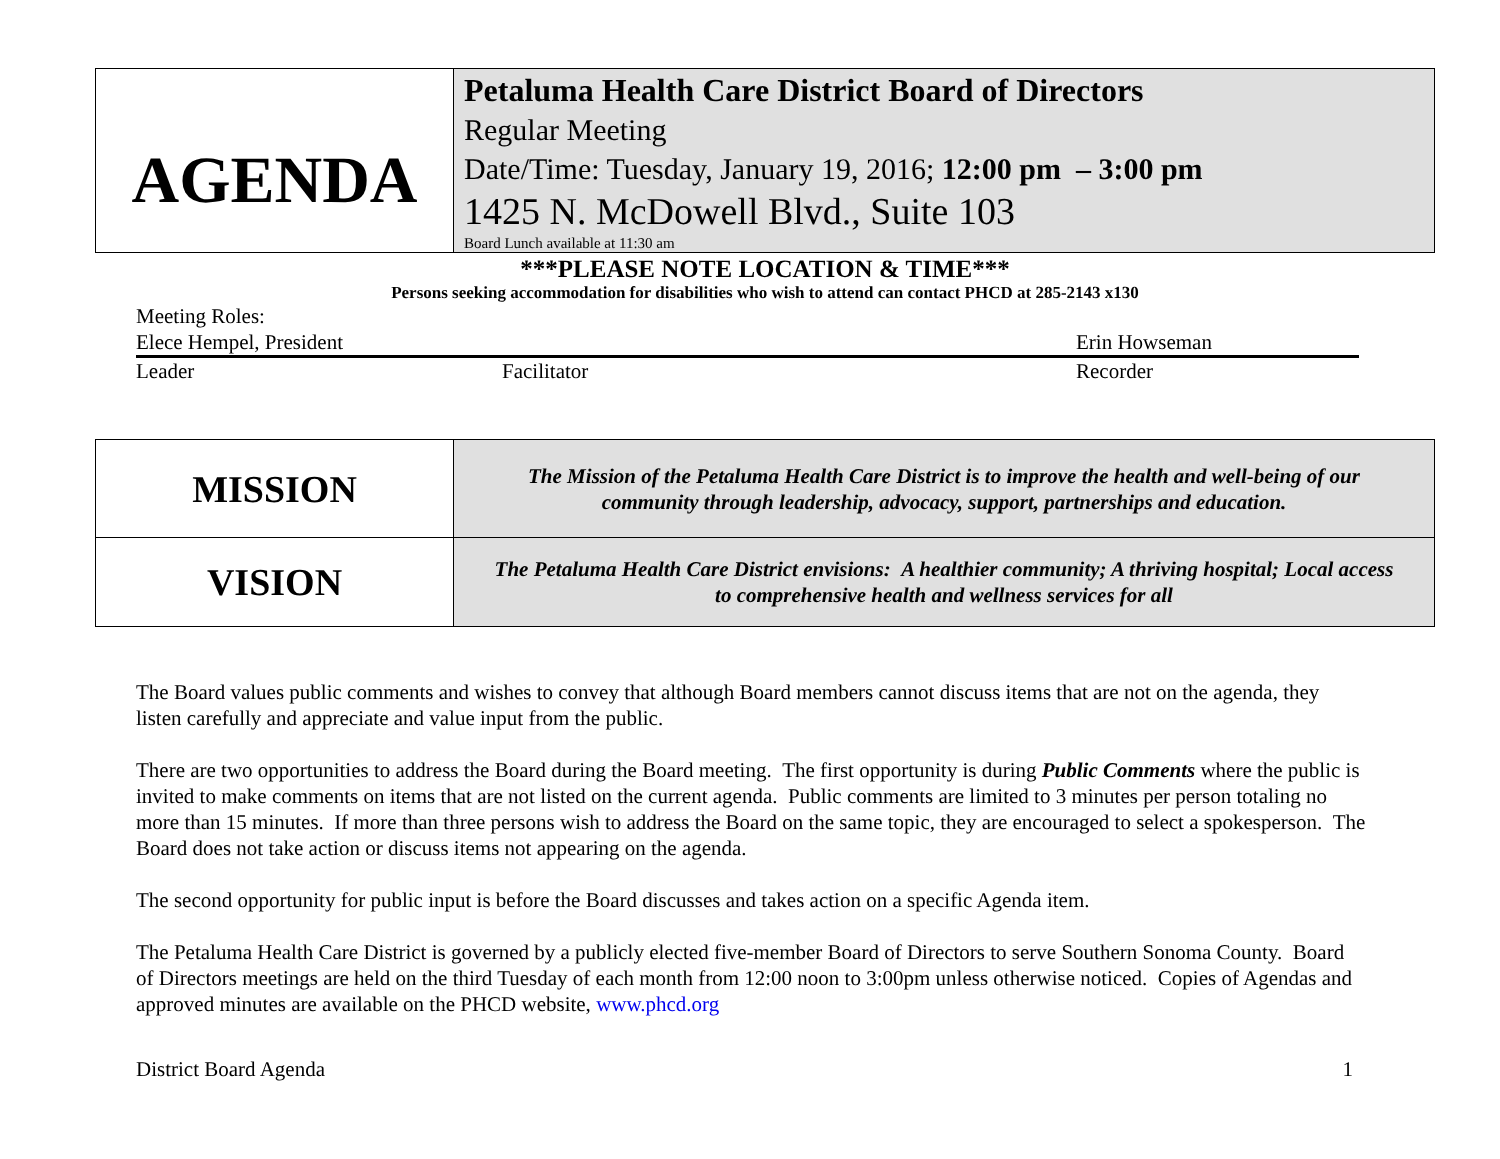| AGENDA | Petaluma Health Care District Board of Directors Regular Meeting Date/Time: Tuesday, January 19, 2016; 12:00 pm – 3:00 pm 1425 N. McDowell Blvd., Suite 103 Board Lunch available at 11:30 am |
***PLEASE NOTE LOCATION & TIME***
Persons seeking accommodation for disabilities who wish to attend can contact PHCD at 285-2143 x130
Meeting Roles:
Elece Hempel, President Erin Howseman
Leader Facilitator Recorder
| MISSION | The Mission of the Petaluma Health Care District is to improve the health and well-being of our community through leadership, advocacy, support, partnerships and education. |
| VISION | The Petaluma Health Care District envisions: A healthier community; A thriving hospital; Local access to comprehensive health and wellness services for all |
The Board values public comments and wishes to convey that although Board members cannot discuss items that are not on the agenda, they listen carefully and appreciate and value input from the public.
There are two opportunities to address the Board during the Board meeting. The first opportunity is during Public Comments where the public is invited to make comments on items that are not listed on the current agenda. Public comments are limited to 3 minutes per person totaling no more than 15 minutes. If more than three persons wish to address the Board on the same topic, they are encouraged to select a spokesperson. The Board does not take action or discuss items not appearing on the agenda.
The second opportunity for public input is before the Board discusses and takes action on a specific Agenda item.
The Petaluma Health Care District is governed by a publicly elected five-member Board of Directors to serve Southern Sonoma County. Board of Directors meetings are held on the third Tuesday of each month from 12:00 noon to 3:00pm unless otherwise noticed. Copies of Agendas and approved minutes are available on the PHCD website, www.phcd.org
District Board Agenda 1